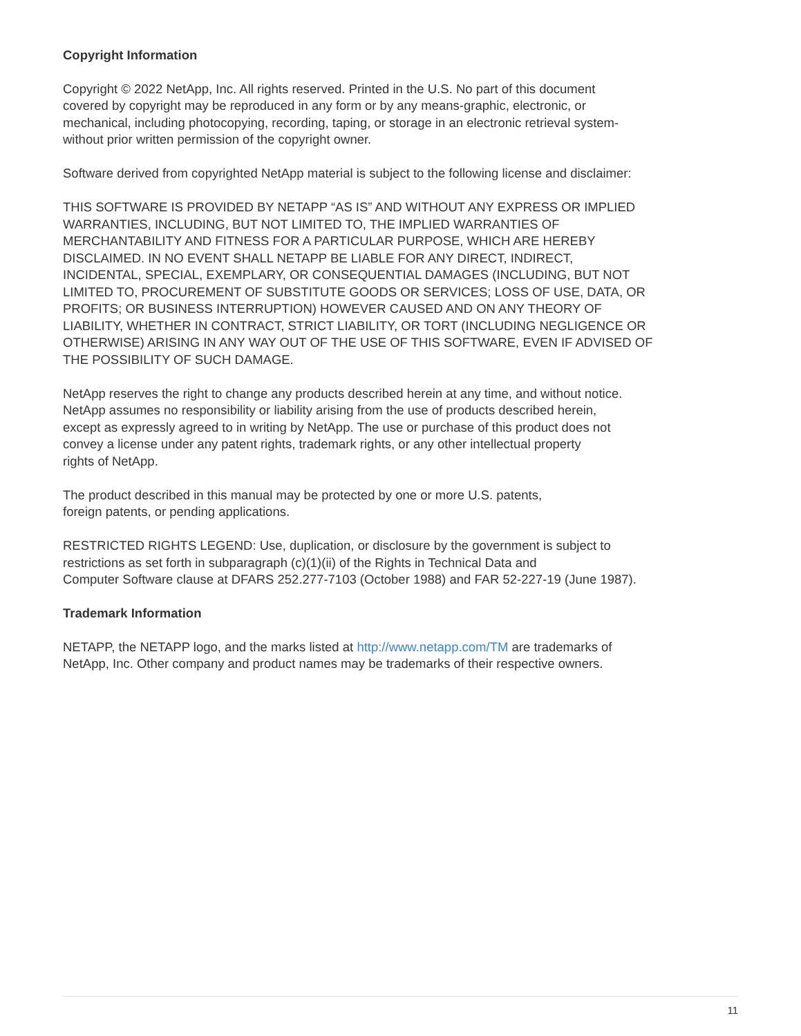Copyright Information
Copyright © 2022 NetApp, Inc. All rights reserved. Printed in the U.S. No part of this document
covered by copyright may be reproduced in any form or by any means-graphic, electronic, or
mechanical, including photocopying, recording, taping, or storage in an electronic retrieval system-
without prior written permission of the copyright owner.
Software derived from copyrighted NetApp material is subject to the following license and disclaimer:
THIS SOFTWARE IS PROVIDED BY NETAPP “AS IS” AND WITHOUT ANY EXPRESS OR IMPLIED
WARRANTIES, INCLUDING, BUT NOT LIMITED TO, THE IMPLIED WARRANTIES OF
MERCHANTABILITY AND FITNESS FOR A PARTICULAR PURPOSE, WHICH ARE HEREBY
DISCLAIMED. IN NO EVENT SHALL NETAPP BE LIABLE FOR ANY DIRECT, INDIRECT,
INCIDENTAL, SPECIAL, EXEMPLARY, OR CONSEQUENTIAL DAMAGES (INCLUDING, BUT NOT
LIMITED TO, PROCUREMENT OF SUBSTITUTE GOODS OR SERVICES; LOSS OF USE, DATA, OR
PROFITS; OR BUSINESS INTERRUPTION) HOWEVER CAUSED AND ON ANY THEORY OF
LIABILITY, WHETHER IN CONTRACT, STRICT LIABILITY, OR TORT (INCLUDING NEGLIGENCE OR
OTHERWISE) ARISING IN ANY WAY OUT OF THE USE OF THIS SOFTWARE, EVEN IF ADVISED OF
THE POSSIBILITY OF SUCH DAMAGE.
NetApp reserves the right to change any products described herein at any time, and without notice.
NetApp assumes no responsibility or liability arising from the use of products described herein,
except as expressly agreed to in writing by NetApp. The use or purchase of this product does not
convey a license under any patent rights, trademark rights, or any other intellectual property
rights of NetApp.
The product described in this manual may be protected by one or more U.S. patents,
foreign patents, or pending applications.
RESTRICTED RIGHTS LEGEND: Use, duplication, or disclosure by the government is subject to
restrictions as set forth in subparagraph (c)(1)(ii) of the Rights in Technical Data and
Computer Software clause at DFARS 252.277-7103 (October 1988) and FAR 52-227-19 (June 1987).
Trademark Information
NETAPP, the NETAPP logo, and the marks listed at http://www.netapp.com/TM are trademarks of
NetApp, Inc. Other company and product names may be trademarks of their respective owners.
11